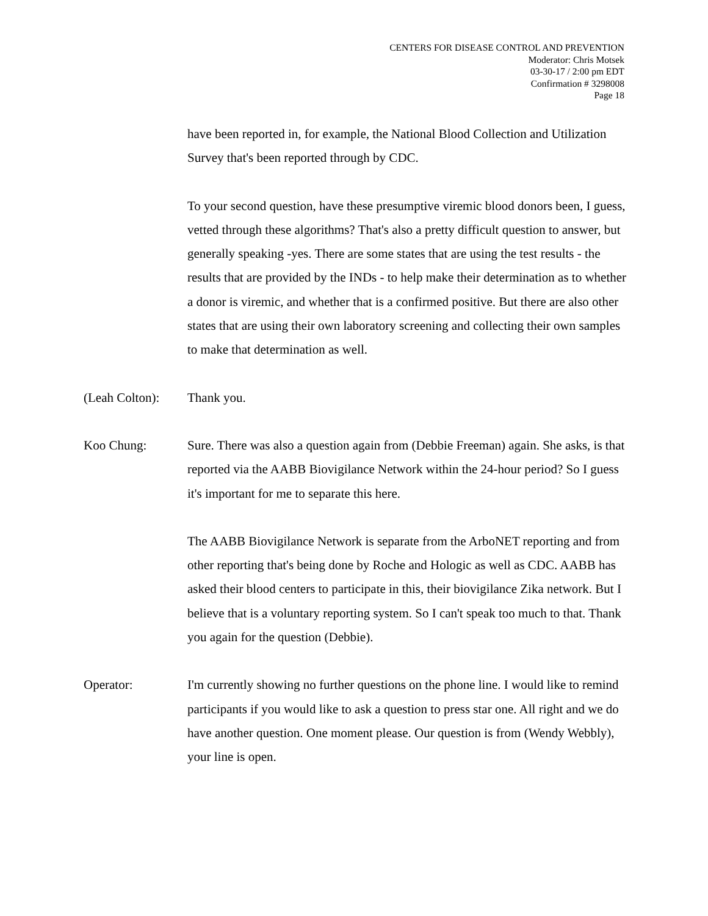CENTERS FOR DISEASE CONTROL AND PREVENTION
Moderator: Chris Motsek
03-30-17 / 2:00 pm EDT
Confirmation # 3298008
Page 18
have been reported in, for example, the National Blood Collection and Utilization Survey that's been reported through by CDC.
To your second question, have these presumptive viremic blood donors been, I guess, vetted through these algorithms? That's also a pretty difficult question to answer, but generally speaking -yes. There are some states that are using the test results - the results that are provided by the INDs - to help make their determination as to whether a donor is viremic, and whether that is a confirmed positive. But there are also other states that are using their own laboratory screening and collecting their own samples to make that determination as well.
(Leah Colton):
Thank you.
Koo Chung: Sure. There was also a question again from (Debbie Freeman) again. She asks, is that reported via the AABB Biovigilance Network within the 24-hour period? So I guess it's important for me to separate this here.
The AABB Biovigilance Network is separate from the ArboNET reporting and from other reporting that's being done by Roche and Hologic as well as CDC. AABB has asked their blood centers to participate in this, their biovigilance Zika network. But I believe that is a voluntary reporting system. So I can't speak too much to that. Thank you again for the question (Debbie).
Operator: I'm currently showing no further questions on the phone line. I would like to remind participants if you would like to ask a question to press star one. All right and we do have another question. One moment please. Our question is from (Wendy Webbly), your line is open.